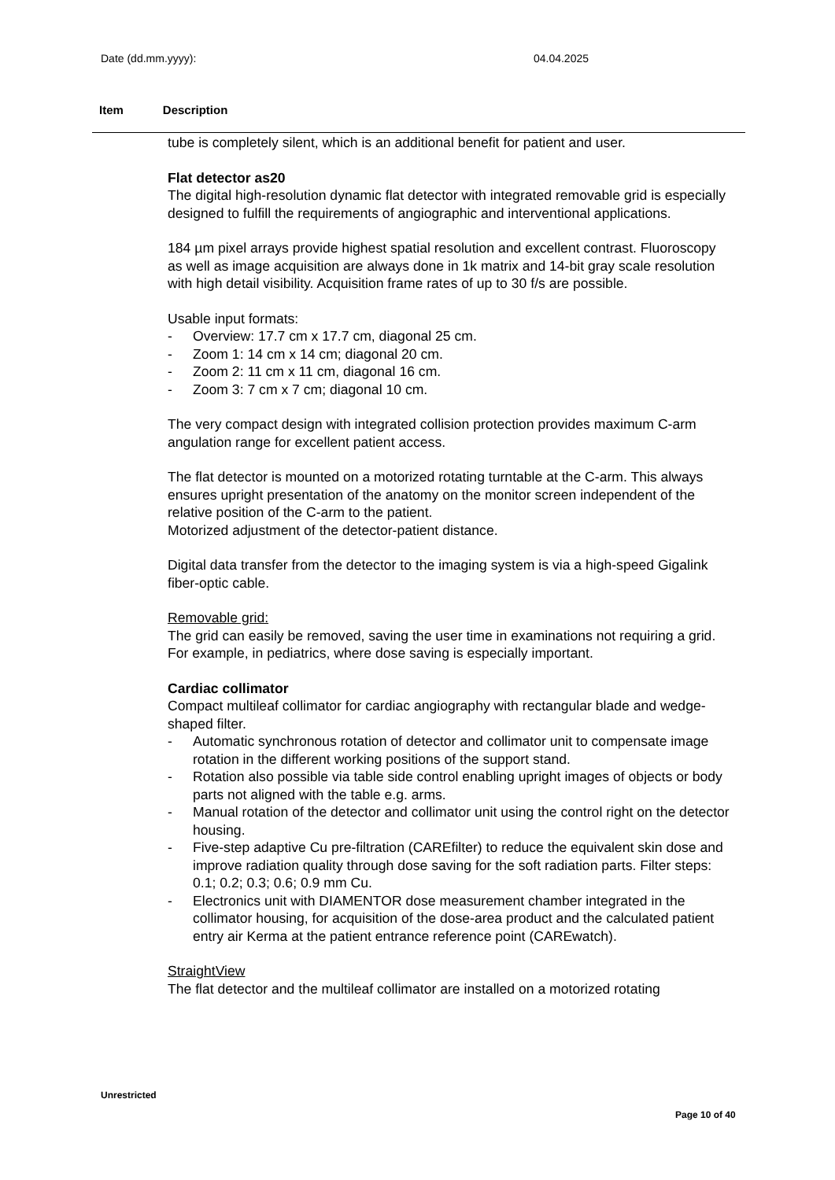Date (dd.mm.yyyy): 04.04.2025
Item Description
tube is completely silent, which is an additional benefit for patient and user.
Flat detector as20
The digital high-resolution dynamic flat detector with integrated removable grid is especially designed to fulfill the requirements of angiographic and interventional applications.
184 µm pixel arrays provide highest spatial resolution and excellent contrast. Fluoroscopy as well as image acquisition are always done in 1k matrix and 14-bit gray scale resolution with high detail visibility. Acquisition frame rates of up to 30 f/s are possible.
Usable input formats:
- Overview: 17.7 cm x 17.7 cm, diagonal 25 cm.
- Zoom 1: 14 cm x 14 cm; diagonal 20 cm.
- Zoom 2: 11 cm x 11 cm, diagonal 16 cm.
- Zoom 3: 7 cm x 7 cm; diagonal 10 cm.
The very compact design with integrated collision protection provides maximum C-arm angulation range for excellent patient access.
The flat detector is mounted on a motorized rotating turntable at the C-arm. This always ensures upright presentation of the anatomy on the monitor screen independent of the relative position of the C-arm to the patient.
Motorized adjustment of the detector-patient distance.
Digital data transfer from the detector to the imaging system is via a high-speed Gigalink fiber-optic cable.
Removable grid:
The grid can easily be removed, saving the user time in examinations not requiring a grid. For example, in pediatrics, where dose saving is especially important.
Cardiac collimator
Compact multileaf collimator for cardiac angiography with rectangular blade and wedge-shaped filter.
- Automatic synchronous rotation of detector and collimator unit to compensate image rotation in the different working positions of the support stand.
- Rotation also possible via table side control enabling upright images of objects or body parts not aligned with the table e.g. arms.
- Manual rotation of the detector and collimator unit using the control right on the detector housing.
- Five-step adaptive Cu pre-filtration (CAREfilter) to reduce the equivalent skin dose and improve radiation quality through dose saving for the soft radiation parts. Filter steps: 0.1; 0.2; 0.3; 0.6; 0.9 mm Cu.
- Electronics unit with DIAMENTOR dose measurement chamber integrated in the collimator housing, for acquisition of the dose-area product and the calculated patient entry air Kerma at the patient entrance reference point (CAREwatch).
StraightView
The flat detector and the multileaf collimator are installed on a motorized rotating
Unrestricted
Page 10 of 40